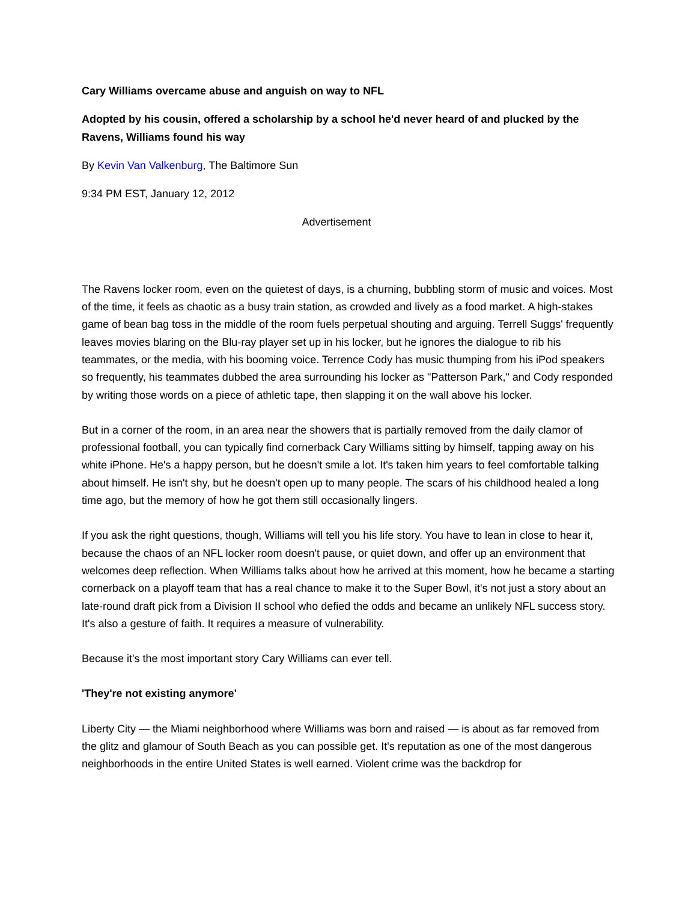Cary Williams overcame abuse and anguish on way to NFL
Adopted by his cousin, offered a scholarship by a school he'd never heard of and plucked by the Ravens, Williams found his way
By Kevin Van Valkenburg, The Baltimore Sun
9:34 PM EST, January 12, 2012
Advertisement
The Ravens locker room, even on the quietest of days, is a churning, bubbling storm of music and voices. Most of the time, it feels as chaotic as a busy train station, as crowded and lively as a food market. A high-stakes game of bean bag toss in the middle of the room fuels perpetual shouting and arguing. Terrell Suggs' frequently leaves movies blaring on the Blu-ray player set up in his locker, but he ignores the dialogue to rib his teammates, or the media, with his booming voice. Terrence Cody has music thumping from his iPod speakers so frequently, his teammates dubbed the area surrounding his locker as "Patterson Park," and Cody responded by writing those words on a piece of athletic tape, then slapping it on the wall above his locker.
But in a corner of the room, in an area near the showers that is partially removed from the daily clamor of professional football, you can typically find cornerback Cary Williams sitting by himself, tapping away on his white iPhone. He's a happy person, but he doesn't smile a lot. It's taken him years to feel comfortable talking about himself. He isn't shy, but he doesn't open up to many people. The scars of his childhood healed a long time ago, but the memory of how he got them still occasionally lingers.
If you ask the right questions, though, Williams will tell you his life story. You have to lean in close to hear it, because the chaos of an NFL locker room doesn't pause, or quiet down, and offer up an environment that welcomes deep reflection. When Williams talks about how he arrived at this moment, how he became a starting cornerback on a playoff team that has a real chance to make it to the Super Bowl, it's not just a story about an late-round draft pick from a Division II school who defied the odds and became an unlikely NFL success story. It's also a gesture of faith. It requires a measure of vulnerability.
Because it's the most important story Cary Williams can ever tell.
'They're not existing anymore'
Liberty City — the Miami neighborhood where Williams was born and raised — is about as far removed from the glitz and glamour of South Beach as you can possible get. It's reputation as one of the most dangerous neighborhoods in the entire United States is well earned. Violent crime was the backdrop for